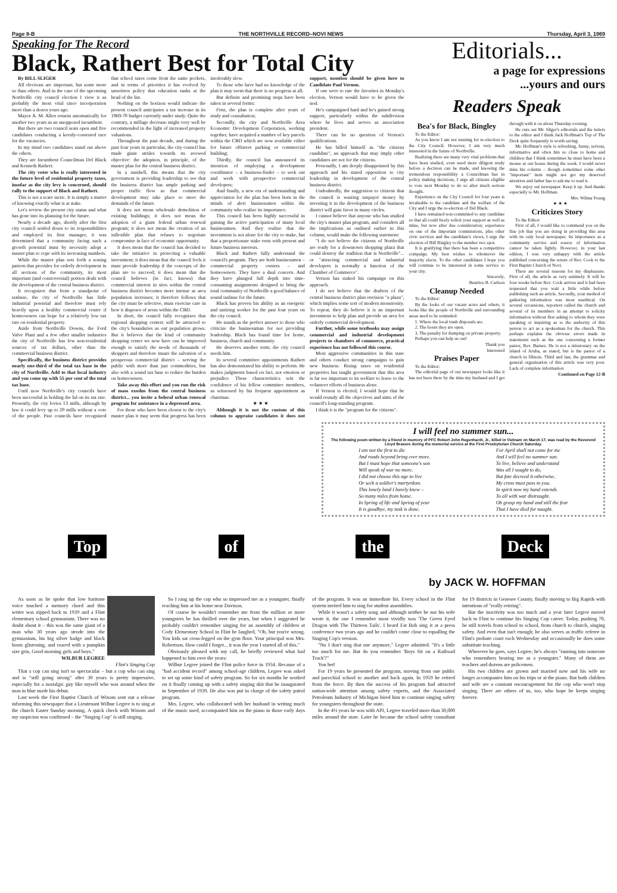Page 8-B THE NORTHVILLE RECORD–NOVI NEWS Thursday, April 3, 1969
Speaking for The Record
Black, Rathert Best for Total City
By BILL SLIGER
All elections are important, but some more so than others. And in the case of the upcoming Northville city council election I view it as probably the most vital since incorporation more than a dozen years ago.
Mayor A. M. Allen returns automatically for another two years as an unopposed incumbent.
But there are two council seats open and five candidates conducting a keenly-contested race for the vacancies.
In my mind two candidates stand out above the others.
They are Incumbent Councilman Del Black and Kenneth Rathert.
The city voter who is really interested in the future level of residential property taxes, insofar as the city levy is concerned, should rally to the support of Black and Rathert.
This is not a scare tactic. It is simply a matter of knowing exactly what is at stake.
Let's review the present city status and what has gone into its planning for the future.
Nearly a decade ago, shortly after the first city council settled down to its responsibilities and employed its first manager, it was determined that a community facing such a growth potential must by necessity adopt a master plan to cope with its increasing numbers.
While the master plan sets forth a zoning pattern that provides for orderly development in all sections of the community, its most important (and controversial) portion deals with the development of the central business district.
It recognizes that from a standpoint of taxbase, the city of Northville has little industrial potential and therefore must rely heavily upon a healthy commercial center if homeowners can hope for a relatively low tax rate on residential property.
Aside from Northville Downs, the Ford Valve Plant and a few other smaller industries the city of Northville has few non-residential sources of tax dollars, other than the commercial business district.
Specifically, the business district provides nearly one-third of the total tax base in the city of Northville. Add to that local industry and you come up with 55 per cent of the total tax base.
Until now Northville's city councils have been successful in holding the lid on its tax rate. Presently, the city levies 13 mills, although by law it could levy up to 20 mills without a vote of the people. Past councils have recognized that school taxes come from the same pockets, and in terms of priorities it has evolved by unwritten policy that education ranks at the head of the list.
Nothing on the horizon would indicate the present council anticipates a tax increase in its 1969-70 budget currently under study. Quite the contrary, a millage decrease might very well be recommended in the light of increased property valuations.
Throughout the past decade, and during the past four years in particular, the city council has made giant strides towards its avowed objective: the adoption, in principle, of the master plan for the central business district.
In a nutshell, this means that the city government is providing leadership to see that the business district has ample parking and proper traffic flow so that commercial development may take place to meet the demands of the future.
It does not mean wholesale demolition of existing buildings; it does not mean the adoption of a giant federal urban renewal program; it does not mean the creation of an inflexible plan that refuses to negotiate compromise in face of economic opportunity.
It does mean that the council has decided to take the initiative in protecting a valuable investment; it does mean that the council feels it must provide leadership if the concepts of the plan are to succeed; it does mean that the council believes (in fact, knows) that commercial interest in sites within the central business district becomes more intense as area population increases; it therefore follows that the city must be selective, must exercise care in how it disposes of areas within the CBD.
In short, the council fully recognizes that regional shopping centers will be attracted to the city's boundaries as our population grows. But it believes that the kind of community shopping center we now have can be improved enough to satisfy the needs of thousands of shoppers and therefore insure the salvation of a prosperous commercial district – serving the public with more than just commodities, but also with a sound tax base to reduce the burden on homeowners.
Take away this effort and you run the risk of mass exodus from the central business district... you invite a federal urban renewal program for assistance in a depressed area.
For those who have been closest to the city's master plan it may seem that progress has been intolerably slow.
To those who have had no knowledge of the plan it may seem that there is no progress at all.
But definite and promising steps have been taken in several forms:
First, the plan is complete after years of study and consultation;
Secondly, the city and Northville Area Economic Development Corporation, working together, have acquired a number of key parcels within the CBD which are now available either for future offstreet parking or commercial building;
Thirdly, the council has announced its intention of employing a development coordinator – a business-finder – to seek out and work with prospective commercial developers;
And finally, a new era of understanding and appreciation for the plan has been born in the minds of alert businessmen within the community who realize its importance.
This council has been highly successful in gaining the active participation of many local businessmen. And they realize that the investment is not alone for the city to make, but that a proportionate stake rests with present and future business interests.
Black and Rathert fully understand the council's program. They are both businessmen – commercial property owners – and homeowners. They have a dual concern. And they have plunged full depth into time-consuming assignments designed to bring the total community of Northville a good balance of sound taxbase for the future.
Black has proven his ability as an energetic and untiring worker for the past four years on the city council.
He stands as the perfect answer to those who criticize the businessman for not providing leadership. Black has found time for home, business, church and community.
He deserves another term; the city council needs him.
In several committee appointments Rathert has also demonstrated his ability to perform. He makes judgments based on fact, not emotion or prejudice. These characteristics win the confidence of his fellow committee members, as witnessed by his frequent appointment as chairman.
★ ★ ★
Although it is not the custom of this column to appraise candidates it does not support, mention should be given here to Candidate Paul Vernon.
If one were to rate the favorites in Monday's election, Vernon would have to be given the nod.
He's campaigned hard and he's gained strong support, particularly within the subdivision where he lives and serves as association president.
There can be no question of Vernon's qualifications.
He has billed himself as "the citizens candidate", an approach that may imply other candidates are not for the citizens.
Personally, I am deeply disappointed by this approach and his stated opposition to city leadership in development of the central business district.
Undoubtedly, the suggestion to citizens that the council is wasting taxpayer money by investing it in the development of the business district will gain favor in many circles.
I cannot believe that anyone who has studied the city's master plan program, and considers all the implications as outlined earlier in this column, would make the following statement:
"I do not believe the citizens of Northville are ready for a downtown shopping plaza that could destroy the tradition that is Northville"... or "attracting commercial and industrial developers is normally a function of the Chamber of Commerce".
Vernon has staked his campaign on this approach.
I do not believe that the drafters of the central business district plan envision "a plaza", which implies some sort of modern monstrosity. To repeat, they do believe it is an important investment to help plan and provide an area for orderly commercial development.
Further, while some textbooks may assign commercial and industrial development projects to chambers of commerce, practical experience has not followed this course.
Most aggressive communities in this state and others conduct strong campaigns to gain new business. Rising taxes on residential properties has taught government that this area is far too important to its welfare to leave to the volunteer efforts of business alone.
If Vernon is elected, I would hope that he would restudy all the objectives and aims of the council's long-standing program.
I think it is the "program for the citizens".
Editorials...
a page for expressions
...yours and ours
Readers Speak
Bea's for Black, Bingley
To the Editor:
As you know I am not running for re-election to the City Council. However, I am very much interested in the future of Northville.
Realizing there are many very vital problems that have been studied, even need more diligent study before a decision can be made, and knowing the tremendous responsibility a Councilman has in policy making decisions, I urge all citizens eligible to vote next Monday to do so after much serious thought.
Experience on the City Council for four years is invaluable to the candidate and the welfare of the City and I urge the re-election of Del Black.
I have remained non-committed to any candidate so that all could freely solicit your support as well as mine, but now after due consideration; experience on one of the important commissions, plus other civic services and the candidate's views, I urge the election of Bill Bingley to the number two spot.
It is gratifying that there has been a competitive compaign. My best wishes to whomever the majority elects. To the other candidates I hope you will continue to be interested in some service to your city.
Sincerely,
Beatrice B. Carlson
Cleanup Needed
To the Editor:
By the looks of our vacant acres and others, it looks like the people of Northville and surrounding areas need to be reminded:
1. Where the local trash disposals are.
2. The hours they are open.
3. The penalty for dumping on private property.
Perhaps you can help us out!
Thank you
Interested
Praises Paper
To the Editor:
The editorial page of our newspaper looks like it has not been there by the time my husband and I get through with it on about Thursday evening.
He cuts out Mr. Sliger's editorials and the letters to the editor and I think Jack Hoffman's Top of The Deck quite frequently is worth saving.
Mr. Hoffman's style is refreshing, funny, serious, informative and often hits so close to home and children that I think sometimes he must have been a mouse at our house during the week. I would never miss his column – though sometimes some other "important" item might not get my deserved attention and father has to ask me to read it.
We enjoy our newspaper. Keep it up. And thanks especially to Mr. Hoffman.
Mrs. Wilma Young
★ ★ ★
Criticizes Story
To the Editor:
First of all, I would like to commend you on the fine job that you are doing in providing this area with its only local newspaper. Its importance as a community service and source of information cannot be taken lightly. However, in your last edition, I was very unhappy with the article published concerning the return of Rev. Cook to the First Baptist Church of Novi.
There are several reasons for my displeasure. First of all, the article as very untimely. It will be four weeks before Rev. Cook arrives and it had been requested that you wait a little while before publishing such an article. Secondly, your method of gathering information was most unethical. On several occassions, reporters called the church and several of its members in an attempt to solicity information without first asking to whom they were speaking or inquiring as to the authority of this person to act as a spokesman for the church. This perhaps explains the obvious errors made in statements such as the one concerning a former pastor, Rev. Barnes. He is not a missionary on the island of Aruba, as stated, but is the pastor of a church in Illinois. Third and last, the grammar and general organization of this article was very poor. Lack of complete information
Continued on Page 12-B
I will feel no summer sun...
The following poem written by a friend in memory of PFC Robert John Regenhardt, Jr., killed in Vietnam on March 17, was read by the Reverend Lloyd Brasure during the memorial service at the First Presbyterian Church Saturday.
I am not the first to die
And roads beyond bring ever more.
But I must hope that someone's son
Will speak of war no more.
I did not choose this age to live
Or seek a soldier's martyrdom.
This lonely land I barely knew –
So many miles from home.
In Spring of life and Spring of year
It is goodbye, my task is done.
For April shall not come for me
And I will feel no summer sun.
To live, believe and understand
Was all I sought to do,
But fate decreed it otherwise,
My cross must pass to you.
In spirit now my hand extends
To all with war distraught.
Oh grasp my hand and still the fear
That I have died for naught.
Top of the Deck
by JACK W. HOFFMAN
As soon as he spoke that low baritone voice touched a memory chord and this writer was zipped back to 1939 and a Flint elementary school gymnasium. There was no doubt about it – this was the same giant of a man who 30 years ago strode into the gymnasium, his big silver badge and black boots glistening, and roared with a pumpkin size grin, Good morning girls and boys."
WILBUR LEGREE
Flint's Singing Cop
That a cop can sing isn't so spectacular – but a cop who can sing and is "still going strong" after 30 years is pretty impressive, especially for a nostalgic guy like myself who was around when the man in blue made his debut.
Last week the First Baptist Church of Wixom sent out a release informing this newspaper that a Lieutenant Wilbur Legree is to sing at the church Easter Sunday morning. A quick check with Wixom and my suspicion was confirmed – the "Singing Cop" is still singing.
So I rang up the cop who so impressed me as a youngster, finally reaching him at his home near Davison.
Of course he wouldn't remember me from the million or more youngsters he has thrilled over the years, but when I suggested he probably couldn't remember singing for an assembly of children at Cody Elementary School in Flint he laughed, "Oh, but you're wrong. You kids sat cross-legged on the gym floor. Your principal was Mrs. Robertson. How could I forget... it was the year I started all of this."
Obviously pleased with my call, he briefly reviewed what had happened to him over the years:
Wilbur Legree joined the Flint police force in 1934. Because of a "bad accident record" among school-age children, Legree was asked to set up some kind of safety program. So for six months he worked on it finally coming up with a safety singing skit that he inaugurated in September of 1939. He also was put in charge of the safety patrol program.
Mrs. Legree, who collaborated with her husband in writing much of the music used, accompanied him on the piano in those early days of the program. It was an immediate hit. Every school in the Flint system invited him to sing for student assemblies.
While it wasn't a safety song and although neither he nor his wife wrote it, the one I remember most vividly was 'The Green Eyed Dragon with The Thirteen Tails'. I heard Fat Bob sing it at a press conference two years ago and he couldn't come close to equalling the Singing Cop's version.
"No I don't sing that one anymore," Legree admitted. "It's a little too much for me. But do you remember 'Boys Sit on a Railroad Track'?"
You bet!
For 19 years he presented the program, moving from one public and parochial school to another and back again. In 1959 he retired from the force. By then the success of his program had attracted nation-wide attention among safety experts, and the Associated Petroleum Industry of Michigan hired him to continue singing safety for youngsters throughout the state.
In the 4½ years he was with API, Legree traveled more than 30,000 miles around the state. Later he became the school safety consultant for 19 districts in Genesee County, finally moving to Big Rapids with intentions of "really retiring".
But the inactivity was too much and a year later Legree moved back to Flint to continue his Singing Cop career. Today, pushing 70, he still travels from school to school, from church to church, singing safety. And even that isn't enough; he also serves as traffic referee in Flint's probate court each Wednesday and occasionally he does some substitute teaching.
Wherever he goes, says Legree, he's always "running into someone who remembers hearing me as a youngster." Many of them are teachers and dozens are policemen.
His two children are grown and married now and his wife no longer accompanies him on his trips or at the piano. But both children and wife are a constant encouragement for the cop who won't stop singing. There are others of us, too, who hope he keeps singing forever.